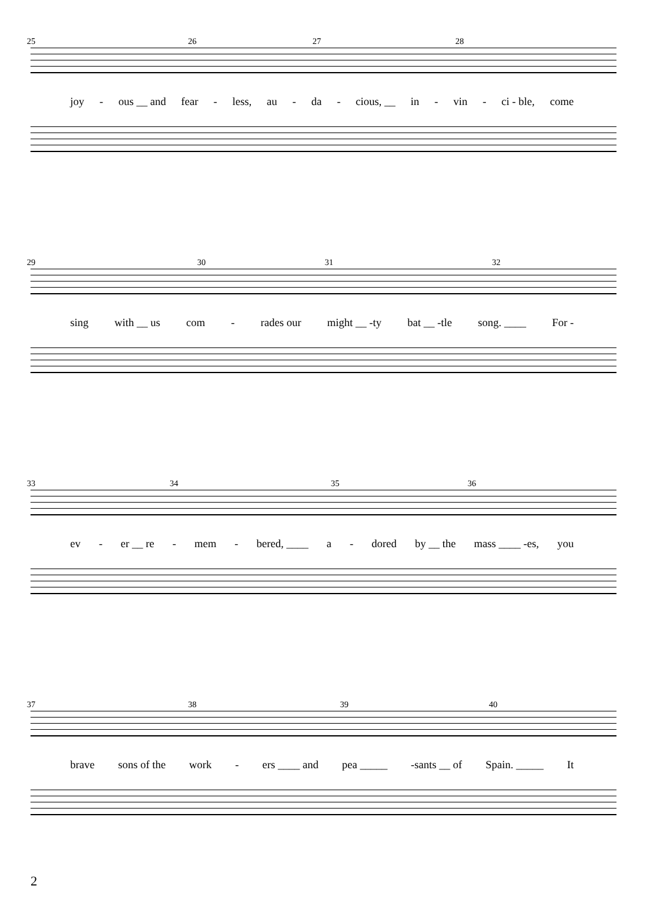25 26 27 28
joy - ous __ and fear - less, au - da - cious, __ in - vin - ci - ble, come
29 30 31 32
sing with __ us com - rades our might __ -ty bat __ -tle song. ____ For -
33 34 35 36
ev - er __ re - mem - bered, ____ a - dored by __ the mass ____ -es, you
37 38 39 40
brave sons of the work - ers ____ and pea _____ -sants __ of Spain. _____ It
2